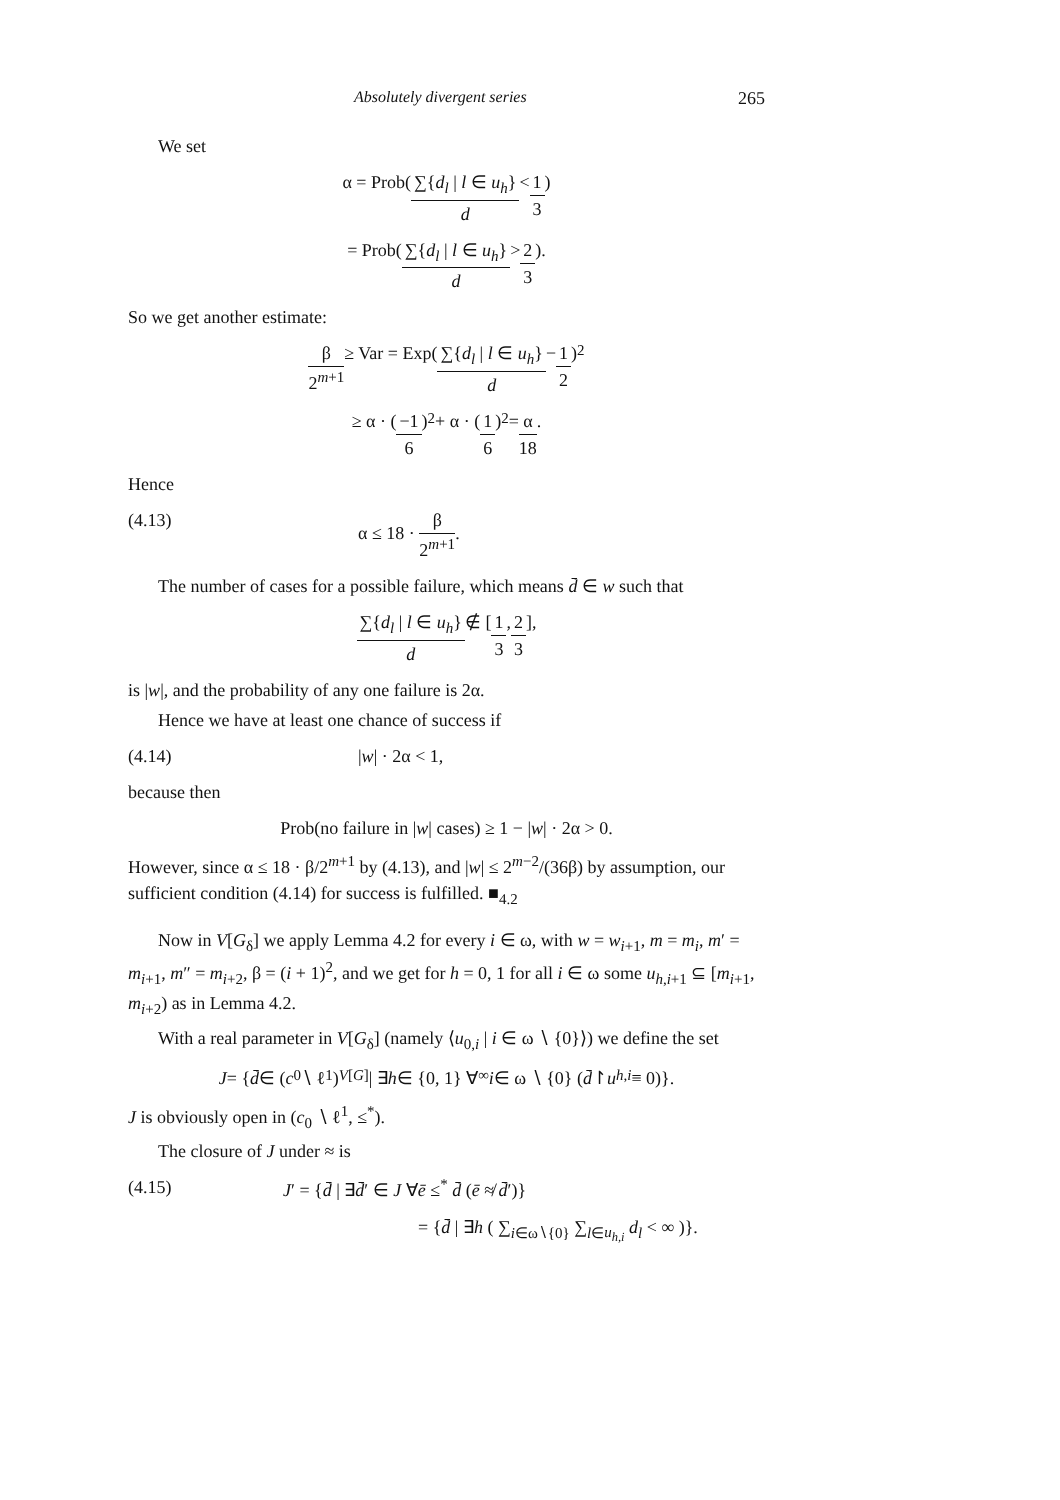Absolutely divergent series 265
We set
α = Prob( ∑{d<sub>l</sub> | l ∈ u<sub>h</sub>} d < 1 3)
= Prob( ∑{d<sub>l</sub> | l ∈ u<sub>h</sub>} d > 2 3).
So we get another estimate:
β 2<sup>m+1</sup> ≥ Var = Exp( ∑{d<sub>l</sub> | l ∈ u<sub>h</sub>} d − 1 2)<sup>2</sup>
≥ α · ( −1 6 )<sup>2</sup> + α · ( 1 6 )<sup>2</sup> = α 18.
Hence
(4.13) α ≤ 18 · β 2<sup>m+1</sup>.
The number of cases for a possible failure, which means d̄ ∈ w such that
∑{d<sub>l</sub> | l ∈ u<sub>h</sub>} d ∉ [ 1 3, 2 3 ],
is |w|, and the probability of any one failure is 2α.
Hence we have at least one chance of success if
(4.14) |w| · 2α < 1,
because then
Prob(no failure in | w | cases) ≥ 1 − | w | · 2α > 0.
However, since α ≤ 18 · β/2<sup>m+1</sup> by (4.13), and |w| ≤ 2<sup>m−2</sup>/(36β) by assumption, our sufficient condition (4.14) for success is fulfilled. ■<sub>4.2</sub>
Now in V[G<sub>δ</sub>] we apply Lemma 4.2 for every i ∈ ω, with w = w<sub>i+1</sub>, m = m<sub>i</sub>, m′ = m<sub>i+1</sub>, m″ = m<sub>i+2</sub>, β = (i + 1)<sup>2</sup>, and we get for h = 0, 1 for all i ∈ ω some u<sub>h,i+1</sub> ⊆ [m<sub>i+1</sub>, m<sub>i+2</sub>) as in Lemma 4.2.
With a real parameter in V[G<sub>δ</sub>] (namely ⟨u<sub>0,i</sub> | i ∈ ω ∖ {0}⟩) we define the set
J = { d̄ ∈ (c<sub>0</sub> ∖ ℓ<sup>1</sup>)<sup>V[G]</sup> | ∃ h ∈ {0, 1} ∀<sup>∞</sup> i ∈ ω ∖ {0} (d̄ ↾ u<sub>h,i</sub> ≡ 0)}.
J is obviously open in (c<sub>0</sub> ∖ ℓ<sup>1</sup>, ≤<sup>*</sup>).
The closure of J under ≈ is
(4.15) J′ = {d̄ | ∃d̄′ ∈ J ∀ē ≤<sup>*</sup> d̄ (ē ≉ d̄′)}
= {d̄ | ∃h ( ∑<sub>i∈ω∖{0}</sub> ∑<sub>l∈u<sub>h,i</sub></sub> d<sub>l</sub> < ∞ )}.